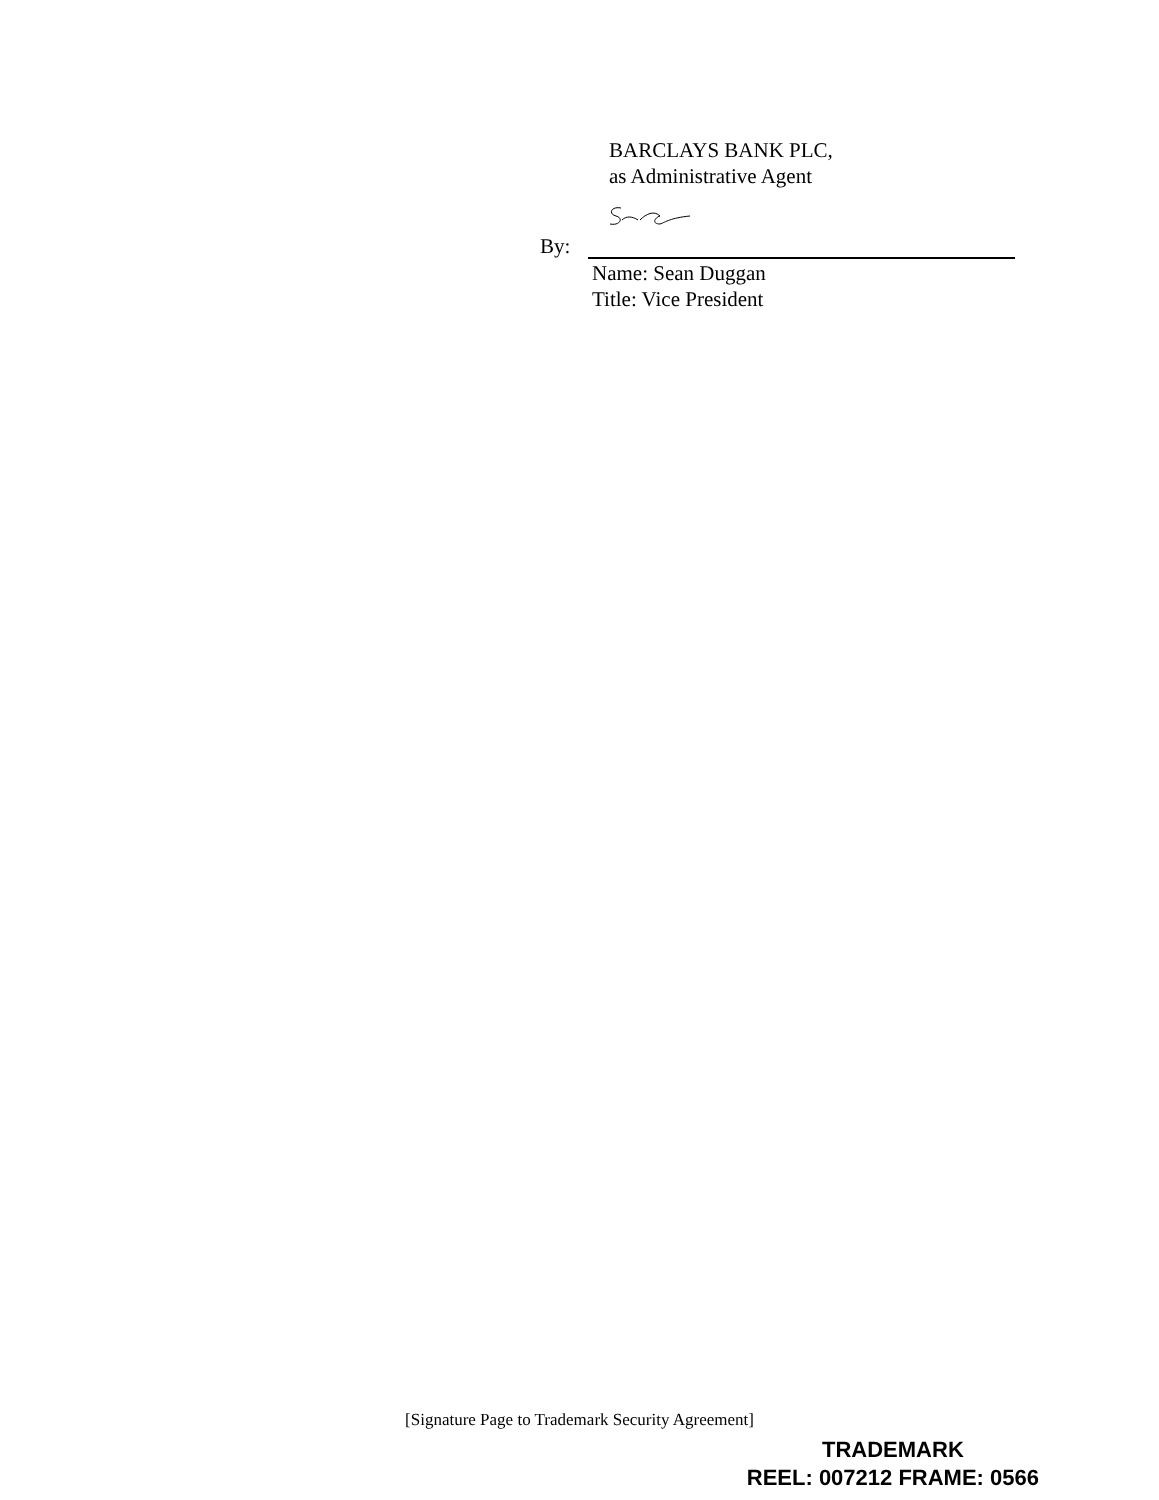BARCLAYS BANK PLC,
as Administrative Agent
By:
Name: Sean Duggan
Title: Vice President
[Signature Page to Trademark Security Agreement]
TRADEMARK
REEL: 007212 FRAME: 0566